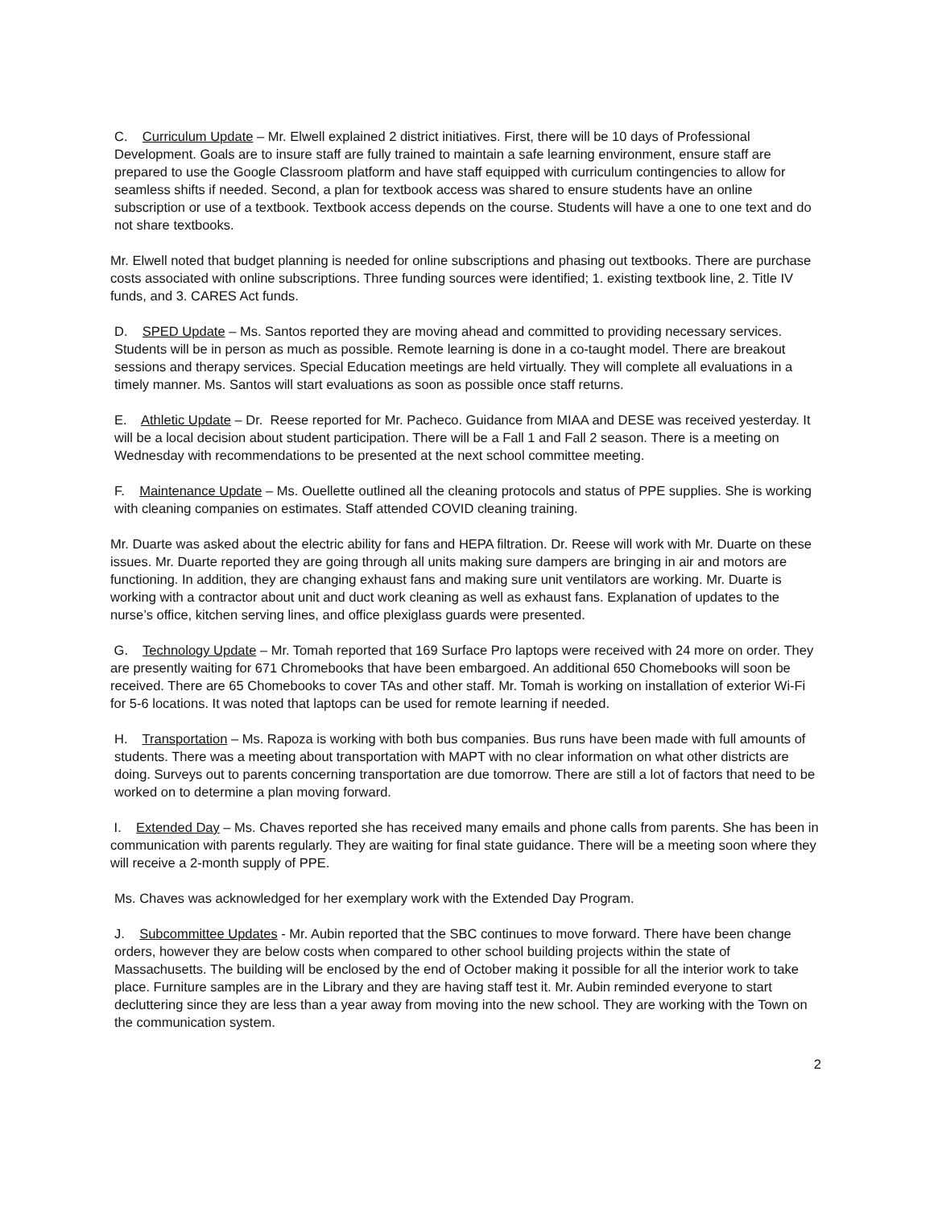C. Curriculum Update – Mr. Elwell explained 2 district initiatives. First, there will be 10 days of Professional Development. Goals are to insure staff are fully trained to maintain a safe learning environment, ensure staff are prepared to use the Google Classroom platform and have staff equipped with curriculum contingencies to allow for seamless shifts if needed. Second, a plan for textbook access was shared to ensure students have an online subscription or use of a textbook. Textbook access depends on the course. Students will have a one to one text and do not share textbooks.
Mr. Elwell noted that budget planning is needed for online subscriptions and phasing out textbooks. There are purchase costs associated with online subscriptions. Three funding sources were identified; 1. existing textbook line, 2. Title IV funds, and 3. CARES Act funds.
D. SPED Update – Ms. Santos reported they are moving ahead and committed to providing necessary services. Students will be in person as much as possible. Remote learning is done in a co-taught model. There are breakout sessions and therapy services. Special Education meetings are held virtually. They will complete all evaluations in a timely manner. Ms. Santos will start evaluations as soon as possible once staff returns.
E. Athletic Update – Dr. Reese reported for Mr. Pacheco. Guidance from MIAA and DESE was received yesterday. It will be a local decision about student participation. There will be a Fall 1 and Fall 2 season. There is a meeting on Wednesday with recommendations to be presented at the next school committee meeting.
F. Maintenance Update – Ms. Ouellette outlined all the cleaning protocols and status of PPE supplies. She is working with cleaning companies on estimates. Staff attended COVID cleaning training.
Mr. Duarte was asked about the electric ability for fans and HEPA filtration. Dr. Reese will work with Mr. Duarte on these issues. Mr. Duarte reported they are going through all units making sure dampers are bringing in air and motors are functioning. In addition, they are changing exhaust fans and making sure unit ventilators are working. Mr. Duarte is working with a contractor about unit and duct work cleaning as well as exhaust fans. Explanation of updates to the nurse’s office, kitchen serving lines, and office plexiglass guards were presented.
G. Technology Update – Mr. Tomah reported that 169 Surface Pro laptops were received with 24 more on order. They are presently waiting for 671 Chromebooks that have been embargoed. An additional 650 Chomebooks will soon be received. There are 65 Chomebooks to cover TAs and other staff. Mr. Tomah is working on installation of exterior Wi-Fi for 5-6 locations. It was noted that laptops can be used for remote learning if needed.
H. Transportation – Ms. Rapoza is working with both bus companies. Bus runs have been made with full amounts of students. There was a meeting about transportation with MAPT with no clear information on what other districts are doing. Surveys out to parents concerning transportation are due tomorrow. There are still a lot of factors that need to be worked on to determine a plan moving forward.
I. Extended Day – Ms. Chaves reported she has received many emails and phone calls from parents. She has been in communication with parents regularly. They are waiting for final state guidance. There will be a meeting soon where they will receive a 2-month supply of PPE.
Ms. Chaves was acknowledged for her exemplary work with the Extended Day Program.
J. Subcommittee Updates - Mr. Aubin reported that the SBC continues to move forward. There have been change orders, however they are below costs when compared to other school building projects within the state of Massachusetts. The building will be enclosed by the end of October making it possible for all the interior work to take place. Furniture samples are in the Library and they are having staff test it. Mr. Aubin reminded everyone to start decluttering since they are less than a year away from moving into the new school. They are working with the Town on the communication system.
2